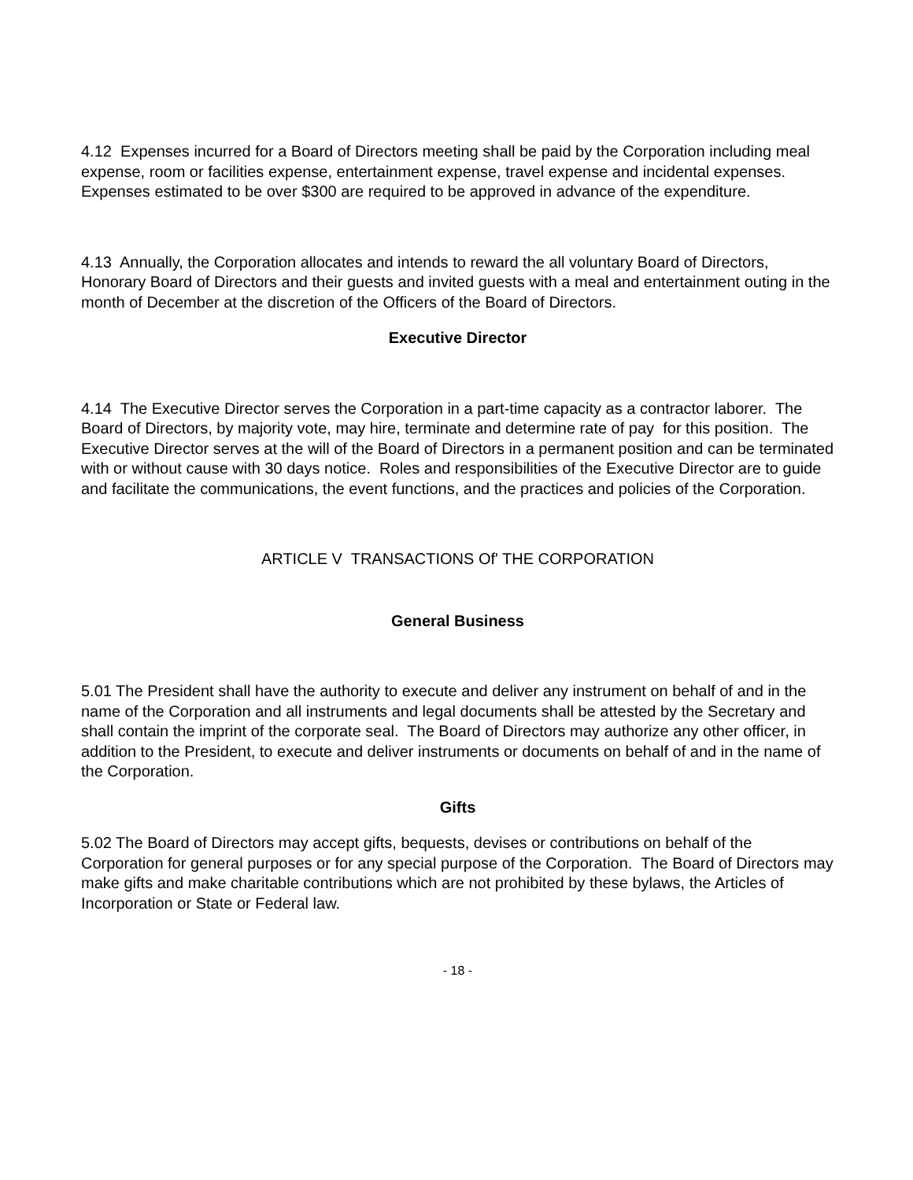4.12 Expenses incurred for a Board of Directors meeting shall be paid by the Corporation including meal expense, room or facilities expense, entertainment expense, travel expense and incidental expenses. Expenses estimated to be over $300 are required to be approved in advance of the expenditure.
4.13 Annually, the Corporation allocates and intends to reward the all voluntary Board of Directors, Honorary Board of Directors and their guests and invited guests with a meal and entertainment outing in the month of December at the discretion of the Officers of the Board of Directors.
Executive Director
4.14 The Executive Director serves the Corporation in a part-time capacity as a contractor laborer. The Board of Directors, by majority vote, may hire, terminate and determine rate of pay for this position. The Executive Director serves at the will of the Board of Directors in a permanent position and can be terminated with or without cause with 30 days notice. Roles and responsibilities of the Executive Director are to guide and facilitate the communications, the event functions, and the practices and policies of the Corporation.
ARTICLE V TRANSACTIONS Of' THE CORPORATION
General Business
5.01 The President shall have the authority to execute and deliver any instrument on behalf of and in the name of the Corporation and all instruments and legal documents shall be attested by the Secretary and shall contain the imprint of the corporate seal. The Board of Directors may authorize any other officer, in addition to the President, to execute and deliver instruments or documents on behalf of and in the name of the Corporation.
Gifts
5.02 The Board of Directors may accept gifts, bequests, devises or contributions on behalf of the Corporation for general purposes or for any special purpose of the Corporation. The Board of Directors may make gifts and make charitable contributions which are not prohibited by these bylaws, the Articles of Incorporation or State or Federal law.
- 18 -